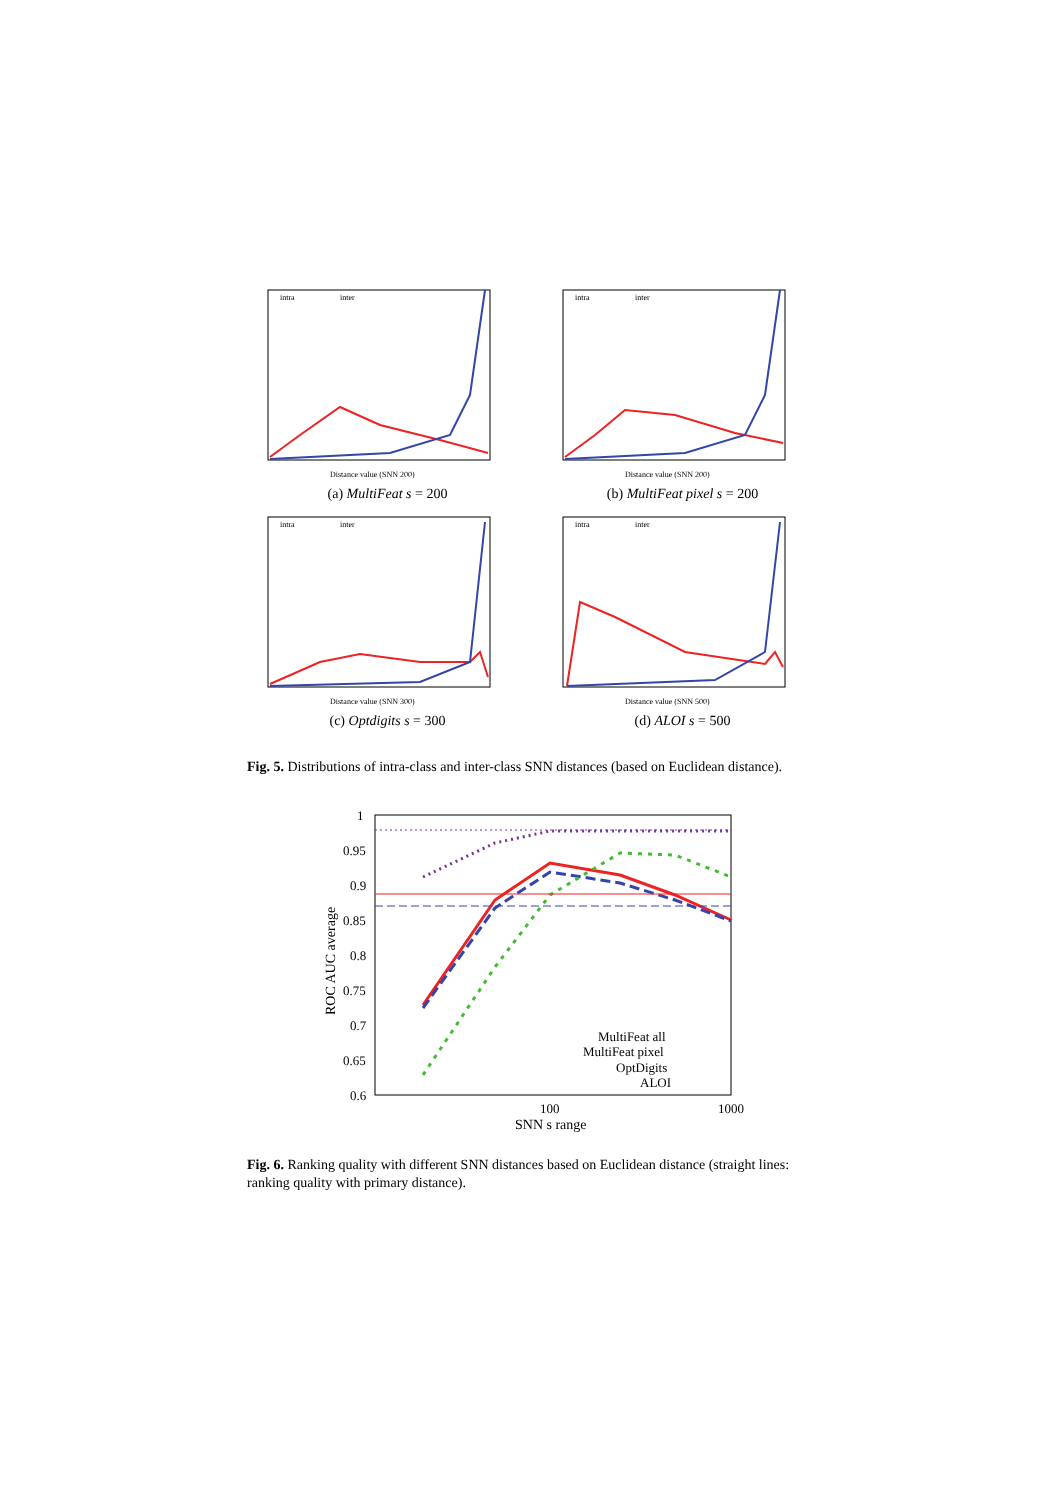intra
inter
Distance value (SNN 200)
(a) MultiFeat s = 200
intra
inter
Distance value (SNN 200)
(b) MultiFeat pixel s = 200
intra
inter
Distance value (SNN 300)
(c) Optdigits s = 300
intra
inter
Distance value (SNN 500)
(d) ALOI s = 500
Fig. 5. Distributions of intra-class and inter-class SNN distances (based on Euclidean distance).
ROC AUC average
1
0.95
0.9
0.85
0.8
0.75
0.7
0.65
0.6
100
1000
SNN s range
MultiFeat all
MultiFeat pixel
OptDigits
ALOI
Fig. 6. Ranking quality with different SNN distances based on Euclidean distance (straight lines: ranking quality with primary distance).